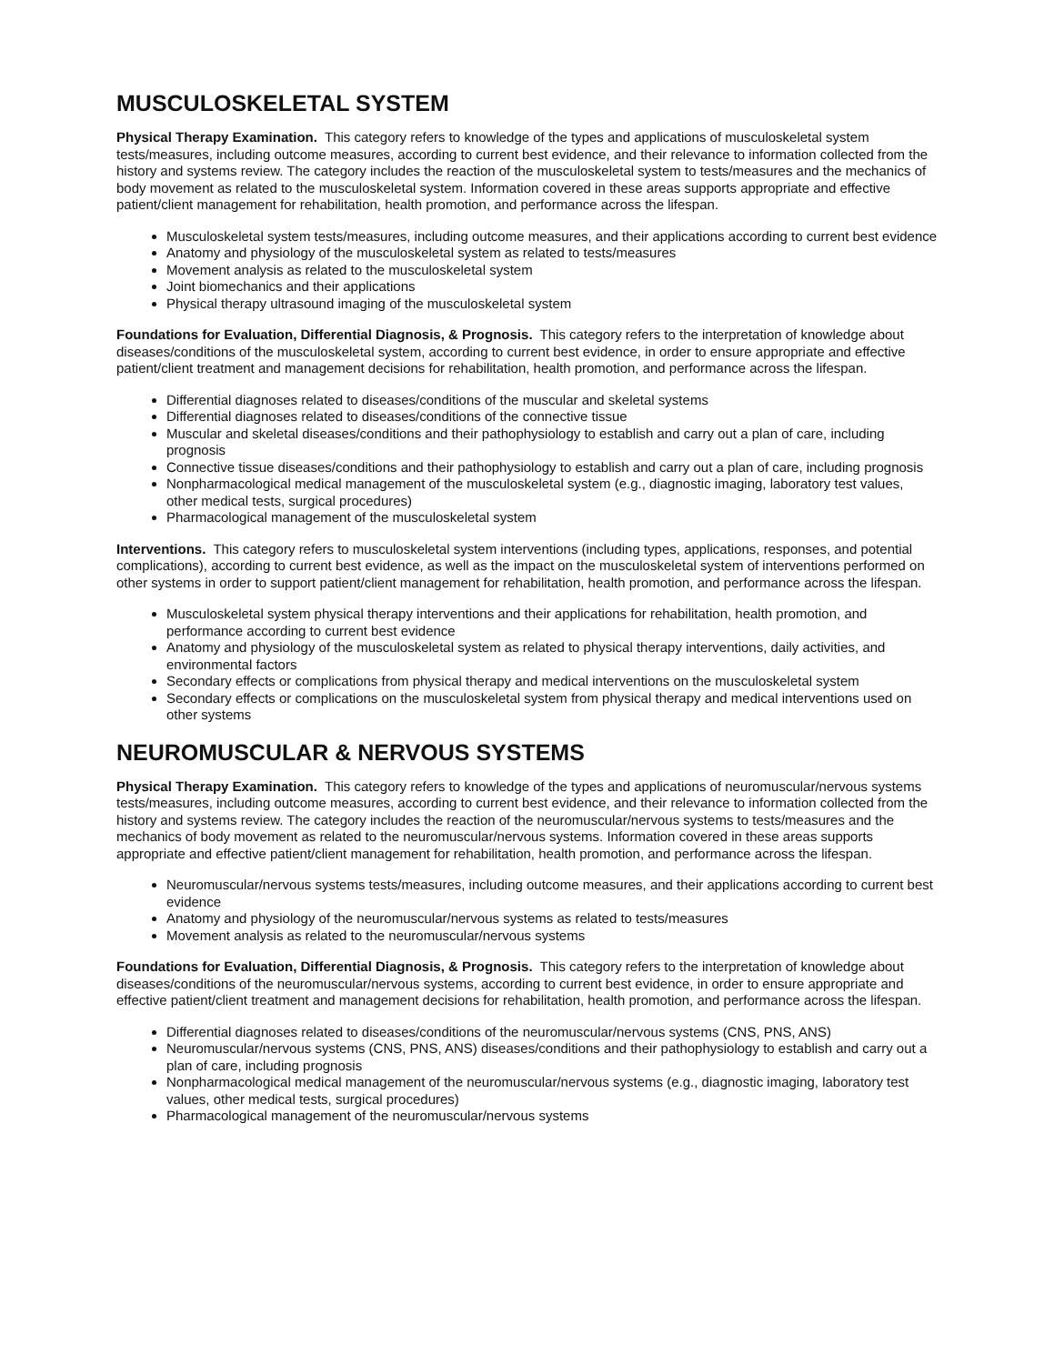MUSCULOSKELETAL SYSTEM
Physical Therapy Examination. This category refers to knowledge of the types and applications of musculoskeletal system tests/measures, including outcome measures, according to current best evidence, and their relevance to information collected from the history and systems review. The category includes the reaction of the musculoskeletal system to tests/measures and the mechanics of body movement as related to the musculoskeletal system. Information covered in these areas supports appropriate and effective patient/client management for rehabilitation, health promotion, and performance across the lifespan.
Musculoskeletal system tests/measures, including outcome measures, and their applications according to current best evidence
Anatomy and physiology of the musculoskeletal system as related to tests/measures
Movement analysis as related to the musculoskeletal system
Joint biomechanics and their applications
Physical therapy ultrasound imaging of the musculoskeletal system
Foundations for Evaluation, Differential Diagnosis, & Prognosis. This category refers to the interpretation of knowledge about diseases/conditions of the musculoskeletal system, according to current best evidence, in order to ensure appropriate and effective patient/client treatment and management decisions for rehabilitation, health promotion, and performance across the lifespan.
Differential diagnoses related to diseases/conditions of the muscular and skeletal systems
Differential diagnoses related to diseases/conditions of the connective tissue
Muscular and skeletal diseases/conditions and their pathophysiology to establish and carry out a plan of care, including prognosis
Connective tissue diseases/conditions and their pathophysiology to establish and carry out a plan of care, including prognosis
Nonpharmacological medical management of the musculoskeletal system (e.g., diagnostic imaging, laboratory test values, other medical tests, surgical procedures)
Pharmacological management of the musculoskeletal system
Interventions. This category refers to musculoskeletal system interventions (including types, applications, responses, and potential complications), according to current best evidence, as well as the impact on the musculoskeletal system of interventions performed on other systems in order to support patient/client management for rehabilitation, health promotion, and performance across the lifespan.
Musculoskeletal system physical therapy interventions and their applications for rehabilitation, health promotion, and performance according to current best evidence
Anatomy and physiology of the musculoskeletal system as related to physical therapy interventions, daily activities, and environmental factors
Secondary effects or complications from physical therapy and medical interventions on the musculoskeletal system
Secondary effects or complications on the musculoskeletal system from physical therapy and medical interventions used on other systems
NEUROMUSCULAR & NERVOUS SYSTEMS
Physical Therapy Examination. This category refers to knowledge of the types and applications of neuromuscular/nervous systems tests/measures, including outcome measures, according to current best evidence, and their relevance to information collected from the history and systems review. The category includes the reaction of the neuromuscular/nervous systems to tests/measures and the mechanics of body movement as related to the neuromuscular/nervous systems. Information covered in these areas supports appropriate and effective patient/client management for rehabilitation, health promotion, and performance across the lifespan.
Neuromuscular/nervous systems tests/measures, including outcome measures, and their applications according to current best evidence
Anatomy and physiology of the neuromuscular/nervous systems as related to tests/measures
Movement analysis as related to the neuromuscular/nervous systems
Foundations for Evaluation, Differential Diagnosis, & Prognosis. This category refers to the interpretation of knowledge about diseases/conditions of the neuromuscular/nervous systems, according to current best evidence, in order to ensure appropriate and effective patient/client treatment and management decisions for rehabilitation, health promotion, and performance across the lifespan.
Differential diagnoses related to diseases/conditions of the neuromuscular/nervous systems (CNS, PNS, ANS)
Neuromuscular/nervous systems (CNS, PNS, ANS) diseases/conditions and their pathophysiology to establish and carry out a plan of care, including prognosis
Nonpharmacological medical management of the neuromuscular/nervous systems (e.g., diagnostic imaging, laboratory test values, other medical tests, surgical procedures)
Pharmacological management of the neuromuscular/nervous systems